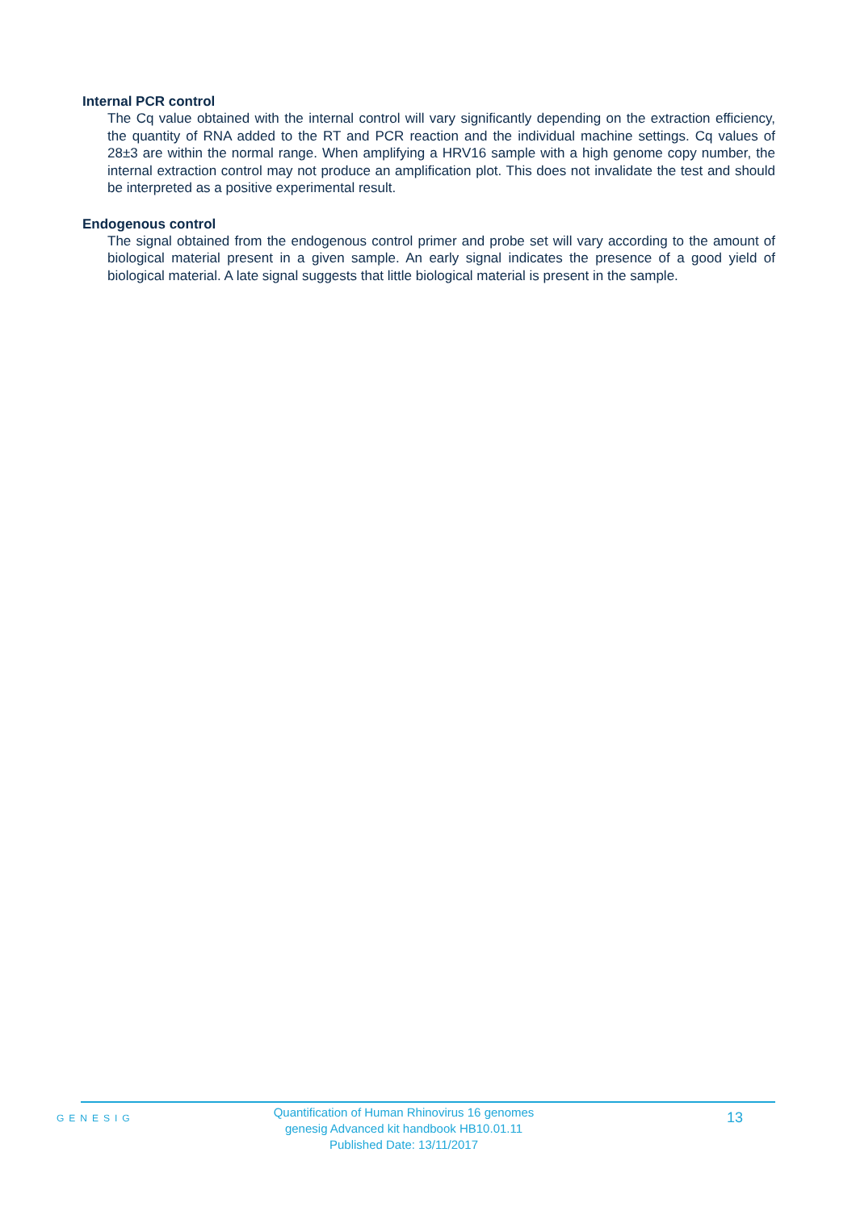Internal PCR control
The Cq value obtained with the internal control will vary significantly depending on the extraction efficiency, the quantity of RNA added to the RT and PCR reaction and the individual machine settings. Cq values of 28±3 are within the normal range. When amplifying a HRV16 sample with a high genome copy number, the internal extraction control may not produce an amplification plot. This does not invalidate the test and should be interpreted as a positive experimental result.
Endogenous control
The signal obtained from the endogenous control primer and probe set will vary according to the amount of biological material present in a given sample. An early signal indicates the presence of a good yield of biological material. A late signal suggests that little biological material is present in the sample.
GENESIG
Quantification of Human Rhinovirus 16 genomes
genesig Advanced kit handbook HB10.01.11
Published Date: 13/11/2017
13